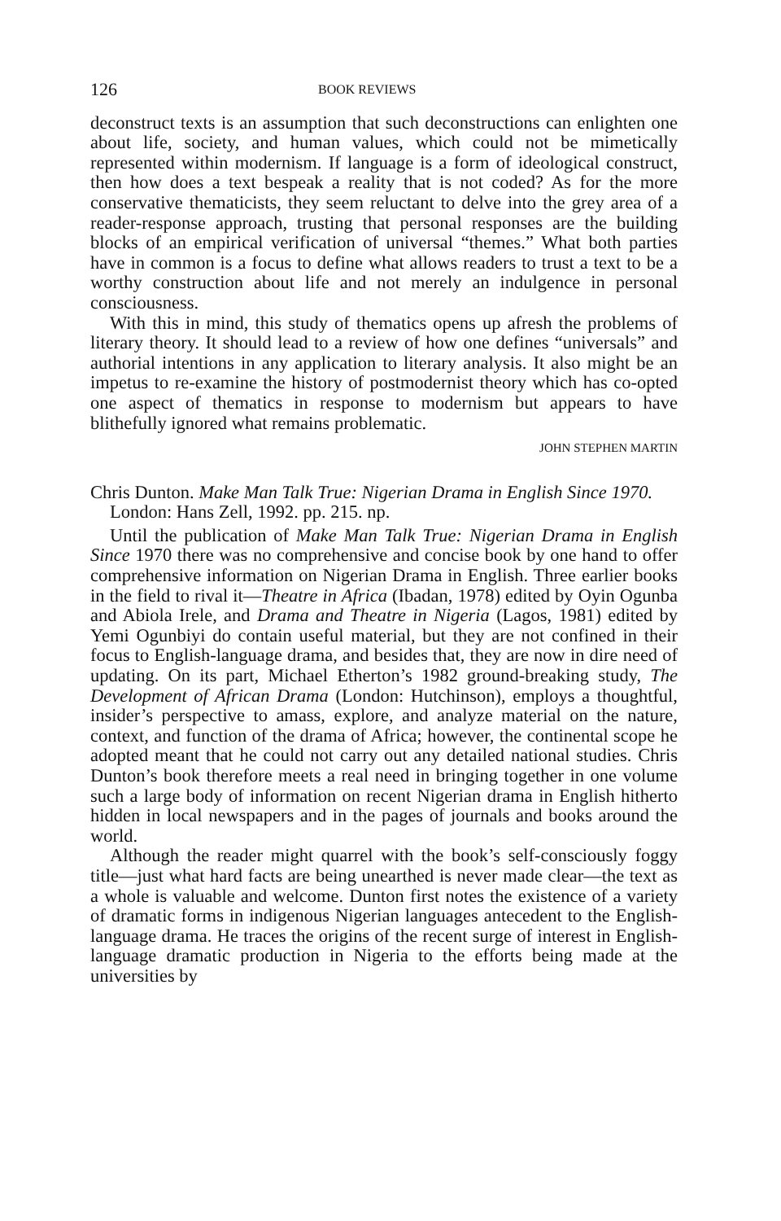126 BOOK REVIEWS
deconstruct texts is an assumption that such deconstructions can enlighten one about life, society, and human values, which could not be mimetically represented within modernism. If language is a form of ideological construct, then how does a text bespeak a reality that is not coded? As for the more conservative thematicists, they seem reluctant to delve into the grey area of a reader-response approach, trusting that personal responses are the building blocks of an empirical verification of universal “themes.” What both parties have in common is a focus to define what allows readers to trust a text to be a worthy construction about life and not merely an indulgence in personal consciousness.
With this in mind, this study of thematics opens up afresh the problems of literary theory. It should lead to a review of how one defines “universals” and authorial intentions in any application to literary analysis. It also might be an impetus to re-examine the history of postmodernist theory which has co-opted one aspect of thematics in response to modernism but appears to have blithefully ignored what remains problematic.
JOHN STEPHEN MARTIN
Chris Dunton. Make Man Talk True: Nigerian Drama in English Since 1970. London: Hans Zell, 1992. pp. 215. np.
Until the publication of Make Man Talk True: Nigerian Drama in English Since 1970 there was no comprehensive and concise book by one hand to offer comprehensive information on Nigerian Drama in English. Three earlier books in the field to rival it—Theatre in Africa (Ibadan, 1978) edited by Oyin Ogunba and Abiola Irele, and Drama and Theatre in Nigeria (Lagos, 1981) edited by Yemi Ogunbiyi do contain useful material, but they are not confined in their focus to English-language drama, and besides that, they are now in dire need of updating. On its part, Michael Etherton’s 1982 ground-breaking study, The Development of African Drama (London: Hutchinson), employs a thoughtful, insider’s perspective to amass, explore, and analyze material on the nature, context, and function of the drama of Africa; however, the continental scope he adopted meant that he could not carry out any detailed national studies. Chris Dunton’s book therefore meets a real need in bringing together in one volume such a large body of information on recent Nigerian drama in English hitherto hidden in local newspapers and in the pages of journals and books around the world.
Although the reader might quarrel with the book’s self-consciously foggy title—just what hard facts are being unearthed is never made clear—the text as a whole is valuable and welcome. Dunton first notes the existence of a variety of dramatic forms in indigenous Nigerian languages antecedent to the English-language drama. He traces the origins of the recent surge of interest in English-language dramatic production in Nigeria to the efforts being made at the universities by